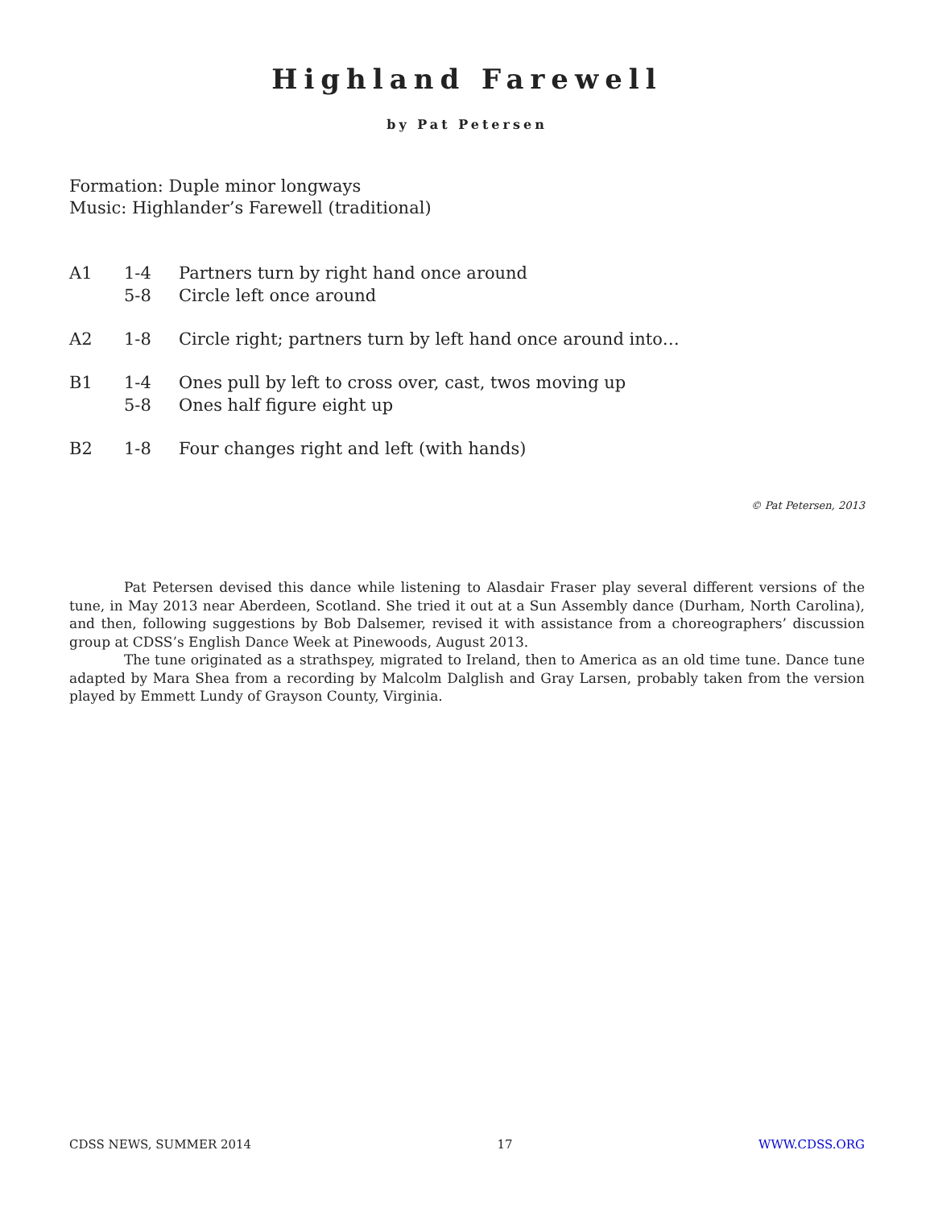Highland Farewell
by Pat Petersen
Formation: Duple minor longways
Music: Highlander’s Farewell (traditional)
| A1 | 1-4 | Partners turn by right hand once around |
| | 5-8 | Circle left once around |
| A2 | 1-8 | Circle right; partners turn by left hand once around into… |
| B1 | 1-4 | Ones pull by left to cross over, cast, twos moving up |
| | 5-8 | Ones half figure eight up |
| B2 | 1-8 | Four changes right and left (with hands) |
© Pat Petersen, 2013
Pat Petersen devised this dance while listening to Alasdair Fraser play several different versions of the tune, in May 2013 near Aberdeen, Scotland. She tried it out at a Sun Assembly dance (Durham, North Carolina), and then, following suggestions by Bob Dalsemer, revised it with assistance from a choreographers’ discussion group at CDSS’s English Dance Week at Pinewoods, August 2013.
The tune originated as a strathspey, migrated to Ireland, then to America as an old time tune. Dance tune adapted by Mara Shea from a recording by Malcolm Dalglish and Gray Larsen, probably taken from the version played by Emmett Lundy of Grayson County, Virginia.
CDSS NEWS, SUMMER 2014 17 WWW.CDSS.ORG